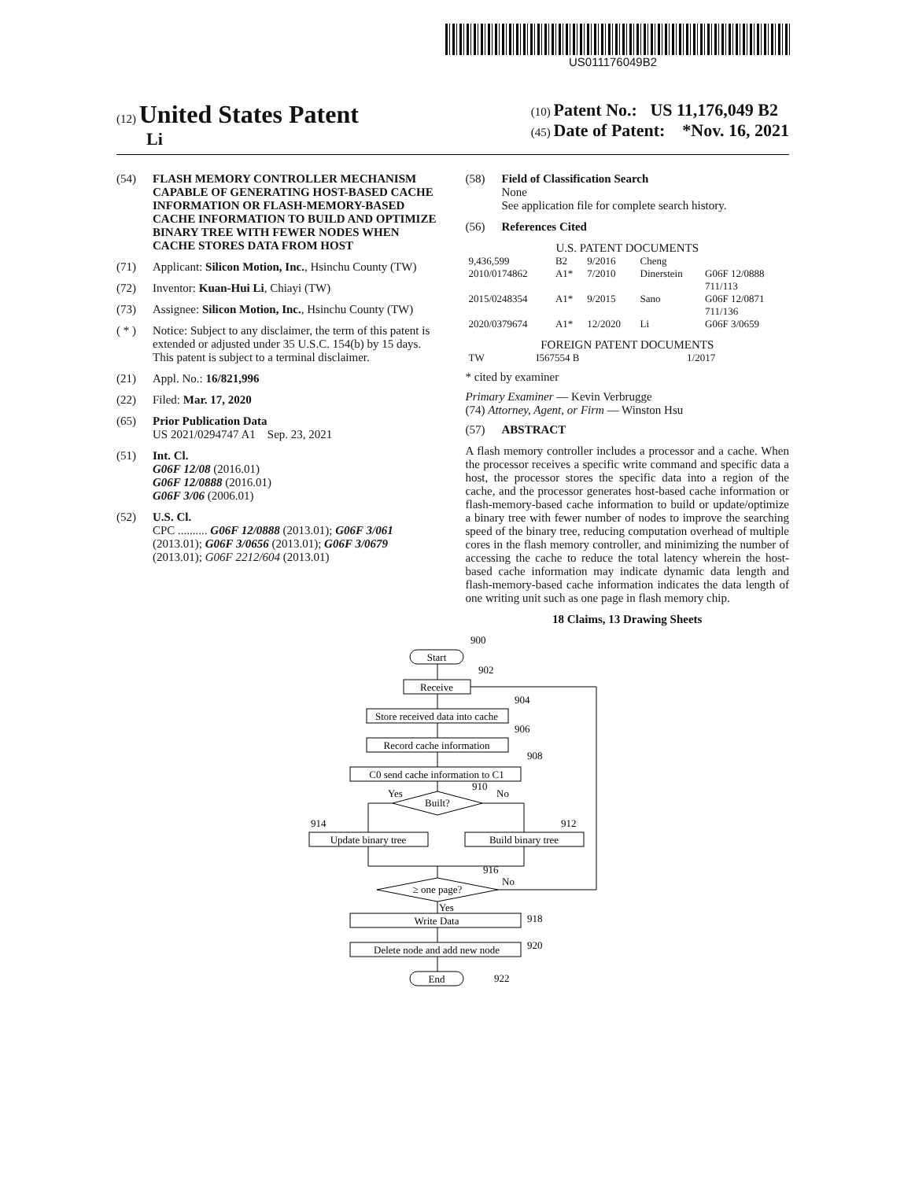US011176049B2
(12) United States Patent
Li
(10) Patent No.: US 11,176,049 B2
(45) Date of Patent: *Nov. 16, 2021
(54) FLASH MEMORY CONTROLLER MECHANISM CAPABLE OF GENERATING HOST-BASED CACHE INFORMATION OR FLASH-MEMORY-BASED CACHE INFORMATION TO BUILD AND OPTIMIZE BINARY TREE WITH FEWER NODES WHEN CACHE STORES DATA FROM HOST
(71) Applicant: Silicon Motion, Inc., Hsinchu County (TW)
(72) Inventor: Kuan-Hui Li, Chiayi (TW)
(73) Assignee: Silicon Motion, Inc., Hsinchu County (TW)
( * ) Notice: Subject to any disclaimer, the term of this patent is extended or adjusted under 35 U.S.C. 154(b) by 15 days.
This patent is subject to a terminal disclaimer.
(21) Appl. No.: 16/821,996
(22) Filed: Mar. 17, 2020
(65) Prior Publication Data
US 2021/0294747 A1 Sep. 23, 2021
(51) Int. Cl.
G06F 12/08 (2016.01)
G06F 12/0888 (2016.01)
G06F 3/06 (2006.01)
(52) U.S. Cl.
CPC .......... G06F 12/0888 (2013.01); G06F 3/061 (2013.01); G06F 3/0656 (2013.01); G06F 3/0679 (2013.01); G06F 2212/604 (2013.01)
(58) Field of Classification Search
None
See application file for complete search history.
(56) References Cited
U.S. PATENT DOCUMENTS
| 9,436,599 | B2 | 9/2016 | Cheng | |
| 2010/0174862 | A1* | 7/2010 | Dinerstein | G06F 12/0888 711/113 |
| 2015/0248354 | A1* | 9/2015 | Sano | G06F 12/0871 711/136 |
| 2020/0379674 | A1* | 12/2020 | Li | G06F 3/0659 |
FOREIGN PATENT DOCUMENTS
| TW | I567554 B | 1/2017 |
* cited by examiner
Primary Examiner — Kevin Verbrugge
(74) Attorney, Agent, or Firm — Winston Hsu
(57) ABSTRACT
A flash memory controller includes a processor and a cache. When the processor receives a specific write command and specific data a host, the processor stores the specific data into a region of the cache, and the processor generates host-based cache information or flash-memory-based cache information to build or update/optimize a binary tree with fewer number of nodes to improve the searching speed of the binary tree, reducing computation overhead of multiple cores in the flash memory controller, and minimizing the number of accessing the cache to reduce the total latency wherein the host-based cache information may indicate dynamic data length and flash-memory-based cache information indicates the data length of one writing unit such as one page in flash memory chip.
18 Claims, 13 Drawing Sheets
Start
Receive
Store received data into cache
Record cache information
C0 send cache information to C1
Built?
Update binary tree
Build binary tree
≥ one page?
Write Data
Delete node and add new node
End
900
902
904
906
908
910
Yes
No
914
912
916
No
Yes
918
920
922